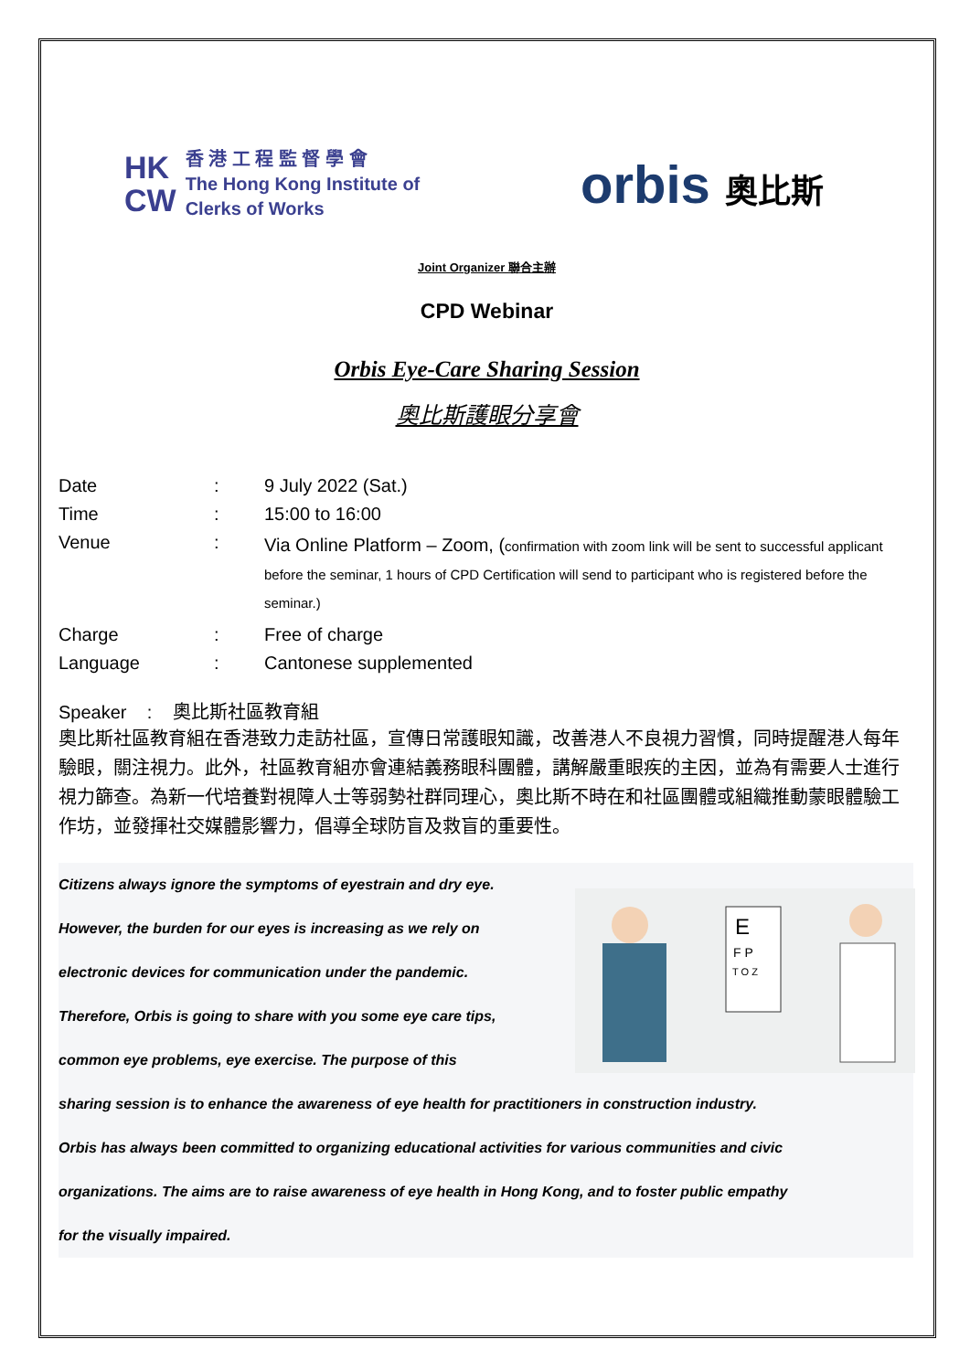HK
CW
香 港 工 程 監 督 學 會
The Hong Kong Institute of
Clerks of Works
orbis 奧比斯
Joint Organizer 聯合主辦
CPD Webinar
Orbis Eye-Care Sharing Session
奧比斯護眼分享會
| Date | : | 9 July 2022 (Sat.) |
| Time | : | 15:00 to 16:00 |
| Venue | : | Via Online Platform – Zoom, ( confirmation with zoom link will be sent to successful applicant before the seminar, 1 hours of CPD Certification will send to participant who is registered before the seminar.) |
| Charge | : | Free of charge |
| Language | : | Cantonese supplemented |
Speaker : 奧比斯社區教育組
奧比斯社區教育組在香港致力走訪社區，宣傳日常護眼知識，改善港人不良視力習慣，同時提醒港人每年驗眼，關注視力。此外，社區教育組亦會連結義務眼科團體，講解嚴重眼疾的主因，並為有需要人士進行視力篩查。為新一代培養對視障人士等弱勢社群同理心，奧比斯不時在和社區團體或組織推動蒙眼體驗工作坊，並發揮社交媒體影響力，倡導全球防盲及救盲的重要性。
E
F P
T O Z
Citizens always ignore the symptoms of eyestrain and dry eye.
However, the burden for our eyes is increasing as we rely on
electronic devices for communication under the pandemic.
Therefore, Orbis is going to share with you some eye care tips,
common eye problems, eye exercise. The purpose of this
sharing session is to enhance the awareness of eye health for practitioners in construction industry.
Orbis has always been committed to organizing educational activities for various communities and civic
organizations. The aims are to raise awareness of eye health in Hong Kong, and to foster public empathy
for the visually impaired.